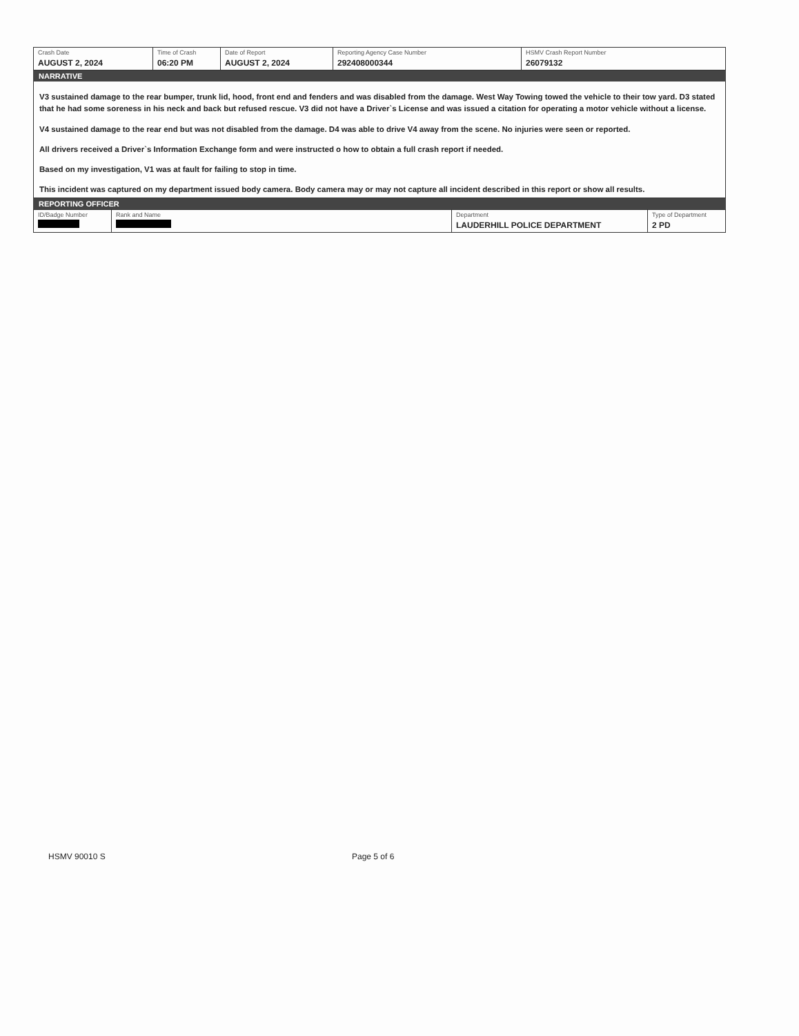| Crash Date AUGUST 2, 2024 | Time of Crash 06:20 PM | Date of Report AUGUST 2, 2024 | Reporting Agency Case Number 292408000344 | HSMV Crash Report Number 26079132 |
NARRATIVE
V3 sustained damage to the rear bumper, trunk lid, hood, front end and fenders and was disabled from the damage. West Way Towing towed the vehicle to their tow yard. D3 stated that he had some soreness in his neck and back but refused rescue. V3 did not have a Driver`s License and was issued a citation for operating a motor vehicle without a license.
V4 sustained damage to the rear end but was not disabled from the damage. D4 was able to drive V4 away from the scene. No injuries were seen or reported.
All drivers received a Driver`s Information Exchange form and were instructed o how to obtain a full crash report if needed.
Based on my investigation, V1 was at fault for failing to stop in time.
This incident was captured on my department issued body camera. Body camera may or may not capture all incident described in this report or show all results.
REPORTING OFFICER
| ID/Badge Number | Rank and Name | Department LAUDERHILL POLICE DEPARTMENT | Type of Department 2 PD |
HSMV 90010 S Page 5 of 6